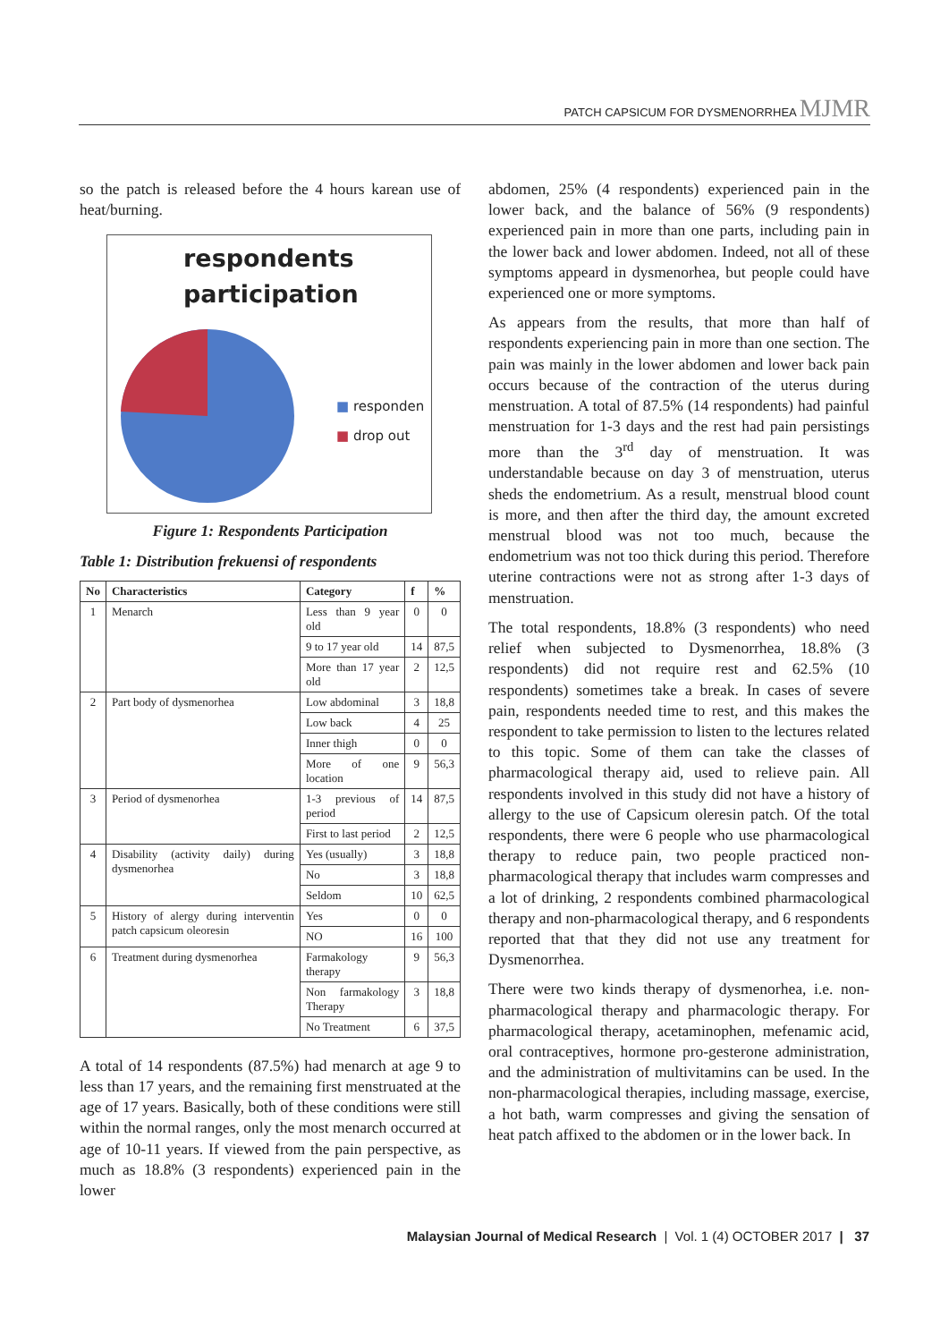PATCH CAPSICUM FOR DYSMENORRHEA MJMR
so the patch is released before the 4 hours karean use of heat/burning.
respondents participation
■ responden
■ drop out
Figure 1: Respondents Participation
Table 1: Distribution frekuensi of respondents
| No | Characteristics | Category | f | % |
| --- | --- | --- | --- | --- |
| 1 | Menarch | Less than 9 year old | 0 | 0 |
| | | 9 to 17 year old | 14 | 87,5 |
| | | More than 17 year old | 2 | 12,5 |
| 2 | Part body of dysmenorhea | Low abdominal | 3 | 18,8 |
| | | Low back | 4 | 25 |
| | | Inner thigh | 0 | 0 |
| | | More of one location | 9 | 56,3 |
| 3 | Period of dysmenorhea | 1-3 previous of period | 14 | 87,5 |
| | | First to last period | 2 | 12,5 |
| 4 | Disability (activity daily) during dysmenorhea | Yes (usually) | 3 | 18,8 |
| | | No | 3 | 18,8 |
| | | Seldom | 10 | 62,5 |
| 5 | History of alergy during interventin patch capsicum oleoresin | Yes | 0 | 0 |
| | | NO | 16 | 100 |
| 6 | Treatment during dysmenorhea | Farmakology therapy | 9 | 56,3 |
| | | Non farmakology Therapy | 3 | 18,8 |
| | | No Treatment | 6 | 37,5 |
A total of 14 respondents (87.5%) had menarch at age 9 to less than 17 years, and the remaining first menstruated at the age of 17 years. Basically, both of these conditions were still within the normal ranges, only the most menarch occurred at age of 10-11 years. If viewed from the pain perspective, as much as 18.8% (3 respondents) experienced pain in the lower
abdomen, 25% (4 respondents) experienced pain in the lower back, and the balance of 56% (9 respondents) experienced pain in more than one parts, including pain in the lower back and lower abdomen. Indeed, not all of these symptoms appeard in dysmenorhea, but people could have experienced one or more symptoms.
As appears from the results, that more than half of respondents experiencing pain in more than one section. The pain was mainly in the lower abdomen and lower back pain occurs because of the contraction of the uterus during menstruation. A total of 87.5% (14 respondents) had painful menstruation for 1-3 days and the rest had pain persistings more than the 3<sup>rd</sup> day of menstruation. It was understandable because on day 3 of menstruation, uterus sheds the endometrium. As a result, menstrual blood count is more, and then after the third day, the amount excreted menstrual blood was not too much, because the endometrium was not too thick during this period. Therefore uterine contractions were not as strong after 1-3 days of menstruation.
The total respondents, 18.8% (3 respondents) who need relief when subjected to Dysmenorrhea, 18.8% (3 respondents) did not require rest and 62.5% (10 respondents) sometimes take a break. In cases of severe pain, respondents needed time to rest, and this makes the respondent to take permission to listen to the lectures related to this topic. Some of them can take the classes of pharmacological therapy aid, used to relieve pain. All respondents involved in this study did not have a history of allergy to the use of Capsicum oleresin patch. Of the total respondents, there were 6 people who use pharmacological therapy to reduce pain, two people practiced non-pharmacological therapy that includes warm compresses and a lot of drinking, 2 respondents combined pharmacological therapy and non-pharmacological therapy, and 6 respondents reported that that they did not use any treatment for Dysmenorrhea.
There were two kinds therapy of dysmenorhea, i.e. non-pharmacological therapy and pharmacologic therapy. For pharmacological therapy, acetaminophen, mefenamic acid, oral contraceptives, hormone pro-gesterone administration, and the administration of multivitamins can be used. In the non-pharmacological therapies, including massage, exercise, a hot bath, warm compresses and giving the sensation of heat patch affixed to the abdomen or in the lower back. In
Malaysian Journal of Medical Research | Vol. 1 (4) OCTOBER 2017 | 37